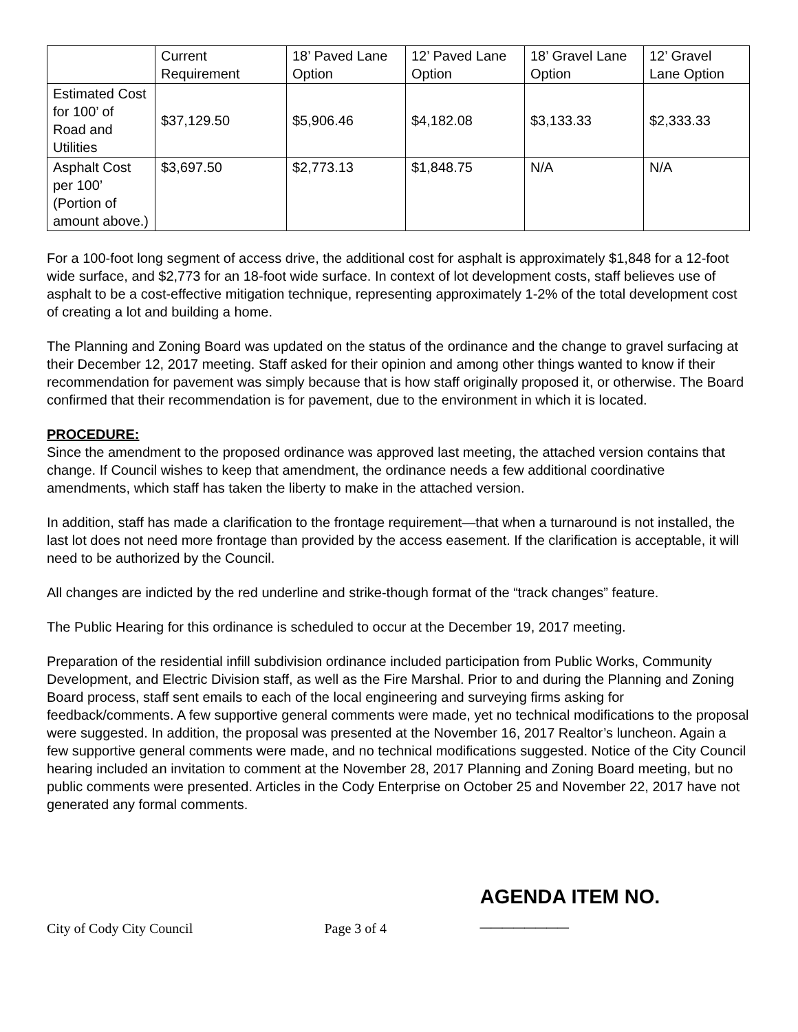| | Current Requirement | 18’ Paved Lane Option | 12’ Paved Lane Option | 18’ Gravel Lane Option | 12’ Gravel Lane Option |
| Estimated Cost for 100’ of Road and Utilities | $37,129.50 | $5,906.46 | $4,182.08 | $3,133.33 | $2,333.33 |
| Asphalt Cost per 100’ (Portion of amount above.) | $3,697.50 | $2,773.13 | $1,848.75 | N/A | N/A |
For a 100-foot long segment of access drive, the additional cost for asphalt is approximately $1,848 for a 12-foot wide surface, and $2,773 for an 18-foot wide surface. In context of lot development costs, staff believes use of asphalt to be a cost-effective mitigation technique, representing approximately 1-2% of the total development cost of creating a lot and building a home.
The Planning and Zoning Board was updated on the status of the ordinance and the change to gravel surfacing at their December 12, 2017 meeting. Staff asked for their opinion and among other things wanted to know if their recommendation for pavement was simply because that is how staff originally proposed it, or otherwise. The Board confirmed that their recommendation is for pavement, due to the environment in which it is located.
PROCEDURE:
Since the amendment to the proposed ordinance was approved last meeting, the attached version contains that change. If Council wishes to keep that amendment, the ordinance needs a few additional coordinative amendments, which staff has taken the liberty to make in the attached version.
In addition, staff has made a clarification to the frontage requirement—that when a turnaround is not installed, the last lot does not need more frontage than provided by the access easement. If the clarification is acceptable, it will need to be authorized by the Council.
All changes are indicted by the red underline and strike-though format of the “track changes” feature.
The Public Hearing for this ordinance is scheduled to occur at the December 19, 2017 meeting.
Preparation of the residential infill subdivision ordinance included participation from Public Works, Community Development, and Electric Division staff, as well as the Fire Marshal. Prior to and during the Planning and Zoning Board process, staff sent emails to each of the local engineering and surveying firms asking for feedback/comments. A few supportive general comments were made, yet no technical modifications to the proposal were suggested. In addition, the proposal was presented at the November 16, 2017 Realtor’s luncheon. Again a few supportive general comments were made, and no technical modifications suggested. Notice of the City Council hearing included an invitation to comment at the November 28, 2017 Planning and Zoning Board meeting, but no public comments were presented. Articles in the Cody Enterprise on October 25 and November 22, 2017 have not generated any formal comments.
City of Cody City Council
Page 3 of 4
AGENDA ITEM NO. ________